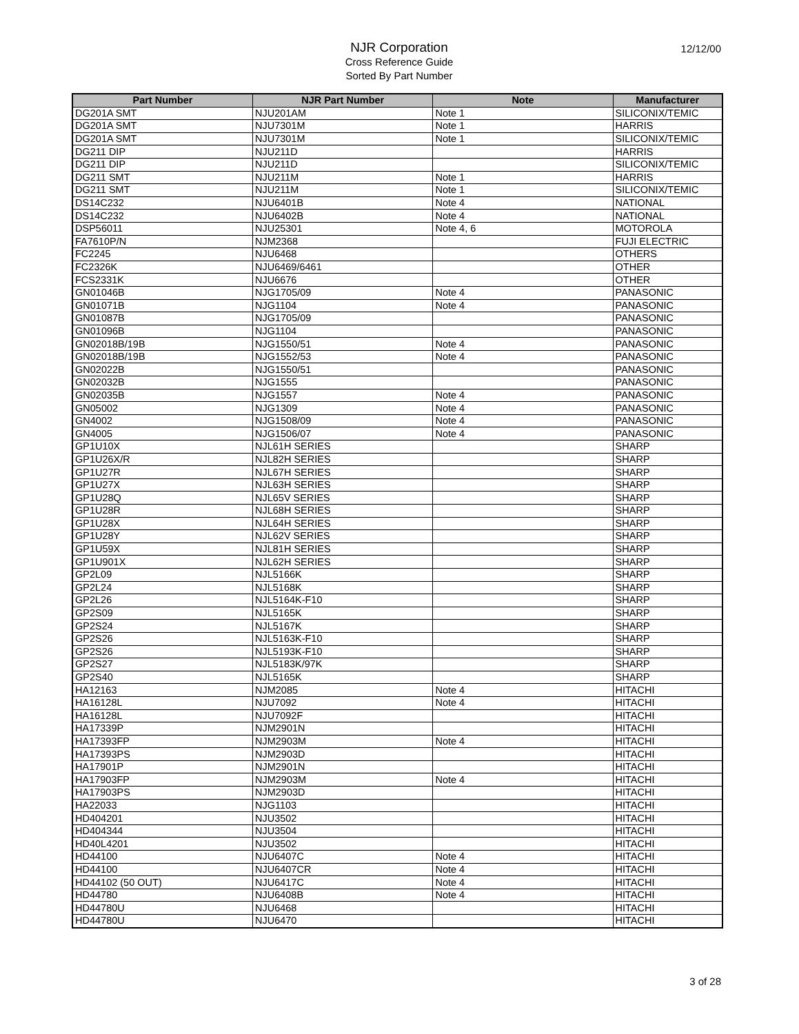NJR Corporation
Cross Reference Guide
Sorted By Part Number
12/12/00
| Part Number | NJR Part Number | Note | Manufacturer |
| --- | --- | --- | --- |
| DG201A SMT | NJU201AM | Note 1 | SILICONIX/TEMIC |
| DG201A SMT | NJU7301M | Note 1 | HARRIS |
| DG201A SMT | NJU7301M | Note 1 | SILICONIX/TEMIC |
| DG211 DIP | NJU211D | | HARRIS |
| DG211 DIP | NJU211D | | SILICONIX/TEMIC |
| DG211 SMT | NJU211M | Note 1 | HARRIS |
| DG211 SMT | NJU211M | Note 1 | SILICONIX/TEMIC |
| DS14C232 | NJU6401B | Note 4 | NATIONAL |
| DS14C232 | NJU6402B | Note 4 | NATIONAL |
| DSP56011 | NJU25301 | Note 4, 6 | MOTOROLA |
| FA7610P/N | NJM2368 | | FUJI ELECTRIC |
| FC2245 | NJU6468 | | OTHERS |
| FC2326K | NJU6469/6461 | | OTHER |
| FCS2331K | NJU6676 | | OTHER |
| GN01046B | NJG1705/09 | Note 4 | PANASONIC |
| GN01071B | NJG1104 | Note 4 | PANASONIC |
| GN01087B | NJG1705/09 | | PANASONIC |
| GN01096B | NJG1104 | | PANASONIC |
| GN02018B/19B | NJG1550/51 | Note 4 | PANASONIC |
| GN02018B/19B | NJG1552/53 | Note 4 | PANASONIC |
| GN02022B | NJG1550/51 | | PANASONIC |
| GN02032B | NJG1555 | | PANASONIC |
| GN02035B | NJG1557 | Note 4 | PANASONIC |
| GN05002 | NJG1309 | Note 4 | PANASONIC |
| GN4002 | NJG1508/09 | Note 4 | PANASONIC |
| GN4005 | NJG1506/07 | Note 4 | PANASONIC |
| GP1U10X | NJL61H SERIES | | SHARP |
| GP1U26X/R | NJL82H SERIES | | SHARP |
| GP1U27R | NJL67H SERIES | | SHARP |
| GP1U27X | NJL63H SERIES | | SHARP |
| GP1U28Q | NJL65V SERIES | | SHARP |
| GP1U28R | NJL68H SERIES | | SHARP |
| GP1U28X | NJL64H SERIES | | SHARP |
| GP1U28Y | NJL62V SERIES | | SHARP |
| GP1U59X | NJL81H SERIES | | SHARP |
| GP1U901X | NJL62H SERIES | | SHARP |
| GP2L09 | NJL5166K | | SHARP |
| GP2L24 | NJL5168K | | SHARP |
| GP2L26 | NJL5164K-F10 | | SHARP |
| GP2S09 | NJL5165K | | SHARP |
| GP2S24 | NJL5167K | | SHARP |
| GP2S26 | NJL5163K-F10 | | SHARP |
| GP2S26 | NJL5193K-F10 | | SHARP |
| GP2S27 | NJL5183K/97K | | SHARP |
| GP2S40 | NJL5165K | | SHARP |
| HA12163 | NJM2085 | Note 4 | HITACHI |
| HA16128L | NJU7092 | Note 4 | HITACHI |
| HA16128L | NJU7092F | | HITACHI |
| HA17339P | NJM2901N | | HITACHI |
| HA17393FP | NJM2903M | Note 4 | HITACHI |
| HA17393PS | NJM2903D | | HITACHI |
| HA17901P | NJM2901N | | HITACHI |
| HA17903FP | NJM2903M | Note 4 | HITACHI |
| HA17903PS | NJM2903D | | HITACHI |
| HA22033 | NJG1103 | | HITACHI |
| HD404201 | NJU3502 | | HITACHI |
| HD404344 | NJU3504 | | HITACHI |
| HD40L4201 | NJU3502 | | HITACHI |
| HD44100 | NJU6407C | Note 4 | HITACHI |
| HD44100 | NJU6407CR | Note 4 | HITACHI |
| HD44102 (50 OUT) | NJU6417C | Note 4 | HITACHI |
| HD44780 | NJU6408B | Note 4 | HITACHI |
| HD44780U | NJU6468 | | HITACHI |
| HD44780U | NJU6470 | | HITACHI |
3 of 28